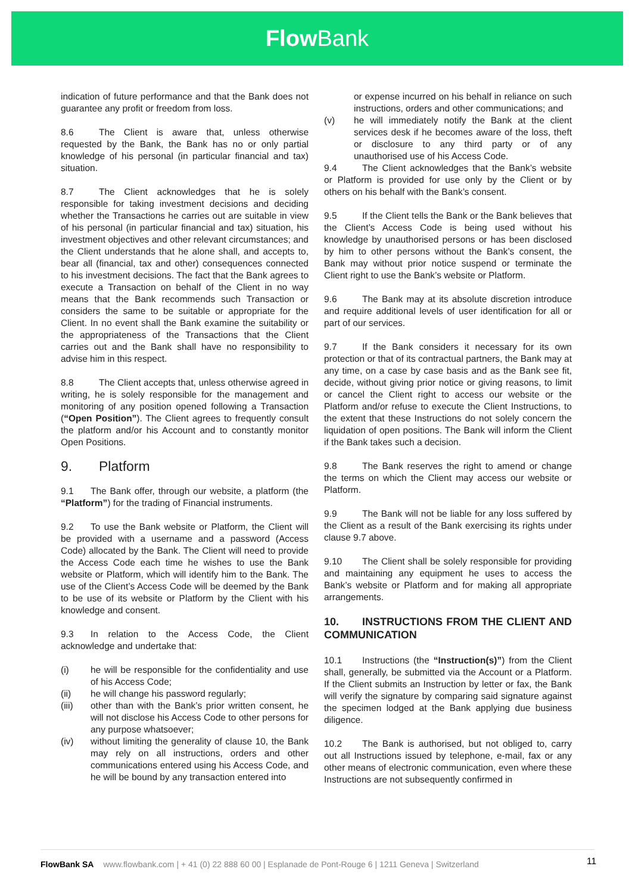Flow Bank
indication of future performance and that the Bank does not guarantee any profit or freedom from loss.
8.6 The Client is aware that, unless otherwise requested by the Bank, the Bank has no or only partial knowledge of his personal (in particular financial and tax) situation.
8.7 The Client acknowledges that he is solely responsible for taking investment decisions and deciding whether the Transactions he carries out are suitable in view of his personal (in particular financial and tax) situation, his investment objectives and other relevant circumstances; and the Client understands that he alone shall, and accepts to, bear all (financial, tax and other) consequences connected to his investment decisions. The fact that the Bank agrees to execute a Transaction on behalf of the Client in no way means that the Bank recommends such Transaction or considers the same to be suitable or appropriate for the Client. In no event shall the Bank examine the suitability or the appropriateness of the Transactions that the Client carries out and the Bank shall have no responsibility to advise him in this respect.
8.8 The Client accepts that, unless otherwise agreed in writing, he is solely responsible for the management and monitoring of any position opened following a Transaction (“Open Position”). The Client agrees to frequently consult the platform and/or his Account and to constantly monitor Open Positions.
9. Platform
9.1 The Bank offer, through our website, a platform (the “Platform”) for the trading of Financial instruments.
9.2 To use the Bank website or Platform, the Client will be provided with a username and a password (Access Code) allocated by the Bank. The Client will need to provide the Access Code each time he wishes to use the Bank website or Platform, which will identify him to the Bank. The use of the Client’s Access Code will be deemed by the Bank to be use of its website or Platform by the Client with his knowledge and consent.
9.3 In relation to the Access Code, the Client acknowledge and undertake that:
(i) he will be responsible for the confidentiality and use of his Access Code;
(ii) he will change his password regularly;
(iii) other than with the Bank’s prior written consent, he will not disclose his Access Code to other persons for any purpose whatsoever;
(iv) without limiting the generality of clause 10, the Bank may rely on all instructions, orders and other communications entered using his Access Code, and he will be bound by any transaction entered into
or expense incurred on his behalf in reliance on such instructions, orders and other communications; and
(v) he will immediately notify the Bank at the client services desk if he becomes aware of the loss, theft or disclosure to any third party or of any unauthorised use of his Access Code.
9.4 The Client acknowledges that the Bank’s website or Platform is provided for use only by the Client or by others on his behalf with the Bank’s consent.
9.5 If the Client tells the Bank or the Bank believes that the Client’s Access Code is being used without his knowledge by unauthorised persons or has been disclosed by him to other persons without the Bank’s consent, the Bank may without prior notice suspend or terminate the Client right to use the Bank’s website or Platform.
9.6 The Bank may at its absolute discretion introduce and require additional levels of user identification for all or part of our services.
9.7 If the Bank considers it necessary for its own protection or that of its contractual partners, the Bank may at any time, on a case by case basis and as the Bank see fit, decide, without giving prior notice or giving reasons, to limit or cancel the Client right to access our website or the Platform and/or refuse to execute the Client Instructions, to the extent that these Instructions do not solely concern the liquidation of open positions. The Bank will inform the Client if the Bank takes such a decision.
9.8 The Bank reserves the right to amend or change the terms on which the Client may access our website or Platform.
9.9 The Bank will not be liable for any loss suffered by the Client as a result of the Bank exercising its rights under clause 9.7 above.
9.10 The Client shall be solely responsible for providing and maintaining any equipment he uses to access the Bank’s website or Platform and for making all appropriate arrangements.
10. INSTRUCTIONS FROM THE CLIENT AND COMMUNICATION
10.1 Instructions (the “Instruction(s)”) from the Client shall, generally, be submitted via the Account or a Platform. If the Client submits an Instruction by letter or fax, the Bank will verify the signature by comparing said signature against the specimen lodged at the Bank applying due business diligence.
10.2 The Bank is authorised, but not obliged to, carry out all Instructions issued by telephone, e-mail, fax or any other means of electronic communication, even where these Instructions are not subsequently confirmed in
FlowBank SA www.flowbank.com | + 41 (0) 22 888 60 00 | Esplanade de Pont-Rouge 6 | 1211 Geneva | Switzerland
11